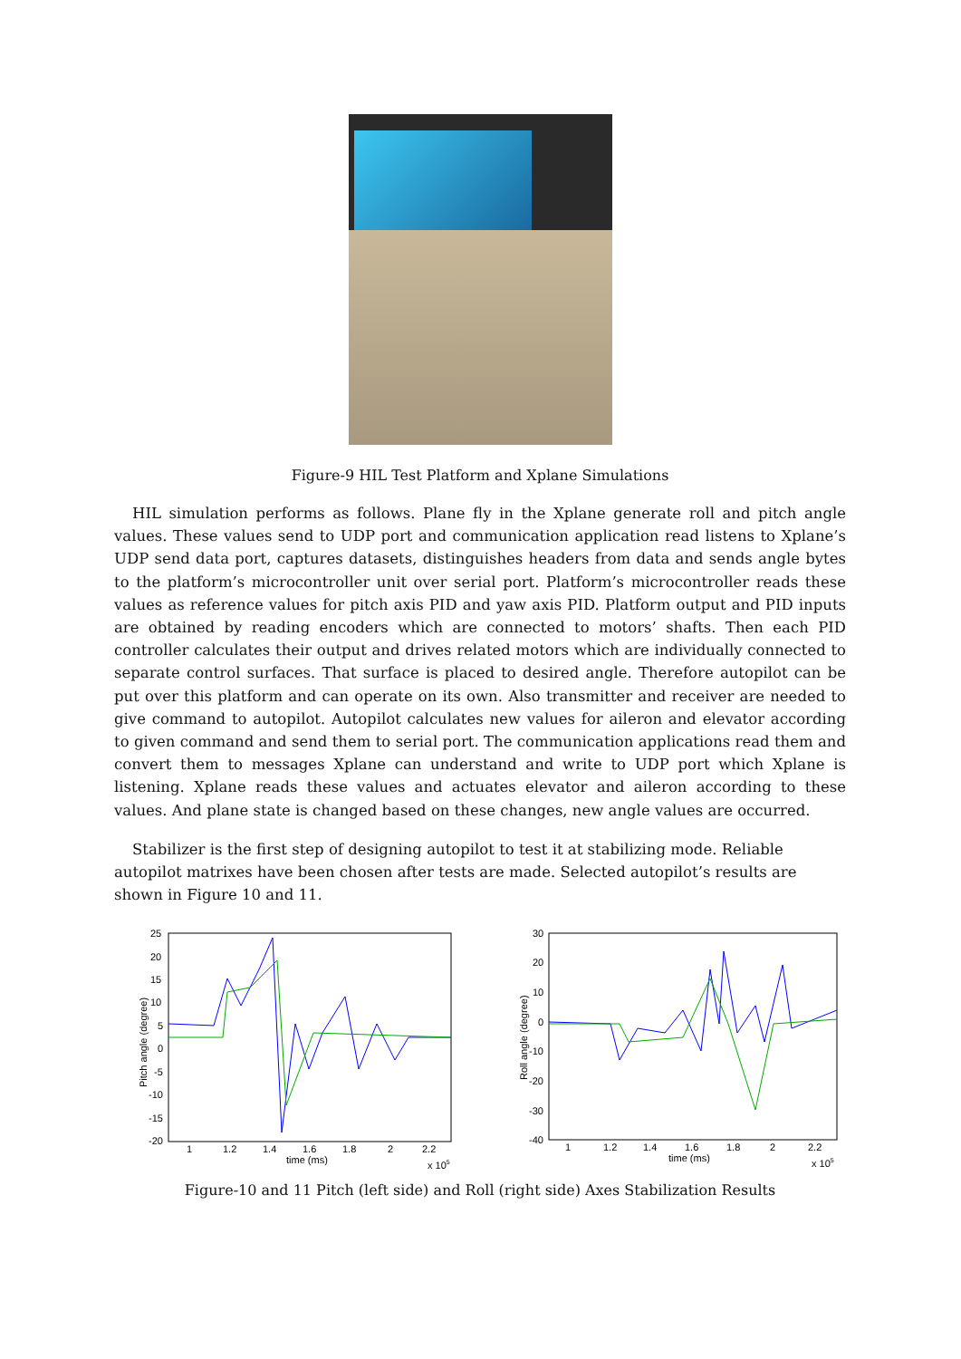Figure-9 HIL Test Platform and Xplane Simulations
HIL simulation performs as follows. Plane fly in the Xplane generate roll and pitch angle values. These values send to UDP port and communication application read listens to Xplane’s UDP send data port, captures datasets, distinguishes headers from data and sends angle bytes to the platform’s microcontroller unit over serial port. Platform’s microcontroller reads these values as reference values for pitch axis PID and yaw axis PID. Platform output and PID inputs are obtained by reading encoders which are connected to motors’ shafts. Then each PID controller calculates their output and drives related motors which are individually connected to separate control surfaces. That surface is placed to desired angle. Therefore autopilot can be put over this platform and can operate on its own. Also transmitter and receiver are needed to give command to autopilot. Autopilot calculates new values for aileron and elevator according to given command and send them to serial port. The communication applications read them and convert them to messages Xplane can understand and write to UDP port which Xplane is listening. Xplane reads these values and actuates elevator and aileron according to these values. And plane state is changed based on these changes, new angle values are occurred.
Stabilizer is the first step of designing autopilot to test it at stabilizing mode. Reliable autopilot matrixes have been chosen after tests are made. Selected autopilot’s results are shown in Figure 10 and 11.
25
20
15
10
5
0
-5
-10
-15
-20
1
1.2
1.4
1.6
1.8
2
2.2
time (ms)
x 105
Pitch angle (degree)
30
20
10
0
-10
-20
-30
-40
1
1.2
1.4
1.6
1.8
2
2.2
time (ms)
x 105
Roll angle (degree)
Figure-10 and 11 Pitch (left side) and Roll (right side) Axes Stabilization Results